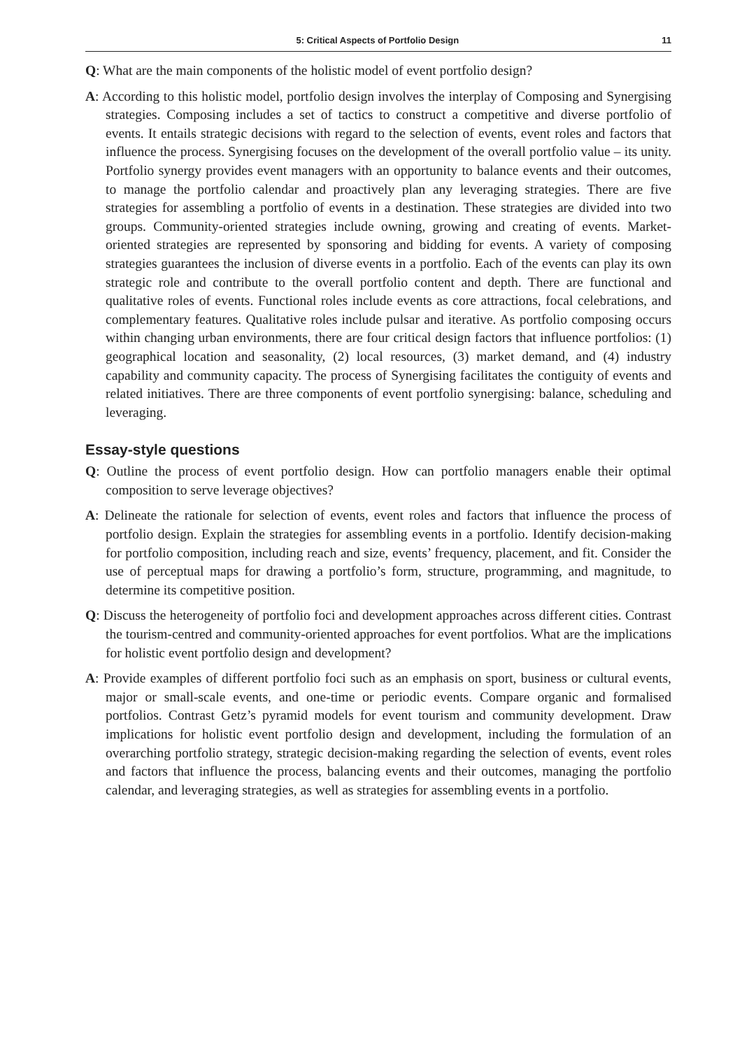5: Critical Aspects of Portfolio Design 11
Q: What are the main components of the holistic model of event portfolio design?
A: According to this holistic model, portfolio design involves the interplay of Composing and Synergising strategies. Composing includes a set of tactics to construct a competitive and diverse portfolio of events. It entails strategic decisions with regard to the selection of events, event roles and factors that influence the process. Synergising focuses on the development of the overall portfolio value – its unity. Portfolio synergy provides event managers with an opportunity to balance events and their outcomes, to manage the portfolio calendar and proactively plan any leveraging strategies. There are five strategies for assembling a portfolio of events in a destination. These strategies are divided into two groups. Community-oriented strategies include owning, growing and creating of events. Market-oriented strategies are represented by sponsoring and bidding for events. A variety of composing strategies guarantees the inclusion of diverse events in a portfolio. Each of the events can play its own strategic role and contribute to the overall portfolio content and depth. There are functional and qualitative roles of events. Functional roles include events as core attractions, focal celebrations, and complementary features. Qualitative roles include pulsar and iterative. As portfolio composing occurs within changing urban environments, there are four critical design factors that influence portfolios: (1) geographical location and seasonality, (2) local resources, (3) market demand, and (4) industry capability and community capacity. The process of Synergising facilitates the contiguity of events and related initiatives. There are three components of event portfolio synergising: balance, scheduling and leveraging.
Essay-style questions
Q: Outline the process of event portfolio design. How can portfolio managers enable their optimal composition to serve leverage objectives?
A: Delineate the rationale for selection of events, event roles and factors that influence the process of portfolio design. Explain the strategies for assembling events in a portfolio. Identify decision-making for portfolio composition, including reach and size, events’ frequency, placement, and fit. Consider the use of perceptual maps for drawing a portfolio’s form, structure, programming, and magnitude, to determine its competitive position.
Q: Discuss the heterogeneity of portfolio foci and development approaches across different cities. Contrast the tourism-centred and community-oriented approaches for event portfolios. What are the implications for holistic event portfolio design and development?
A: Provide examples of different portfolio foci such as an emphasis on sport, business or cultural events, major or small-scale events, and one-time or periodic events. Compare organic and formalised portfolios. Contrast Getz’s pyramid models for event tourism and community development. Draw implications for holistic event portfolio design and development, including the formulation of an overarching portfolio strategy, strategic decision-making regarding the selection of events, event roles and factors that influence the process, balancing events and their outcomes, managing the portfolio calendar, and leveraging strategies, as well as strategies for assembling events in a portfolio.